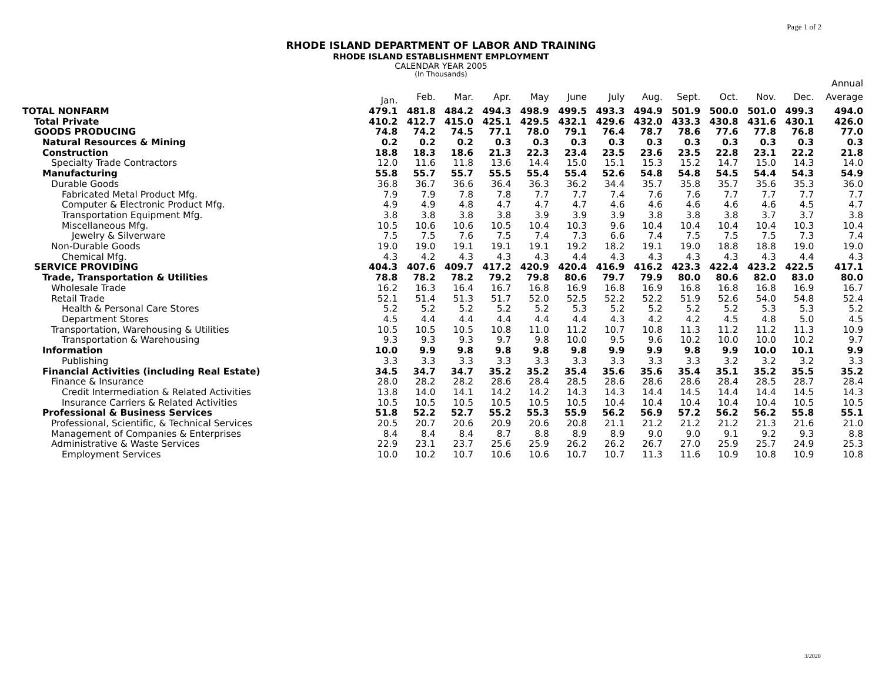Page 1 of 2
RHODE ISLAND DEPARTMENT OF LABOR AND TRAINING
RHODE ISLAND ESTABLISHMENT EMPLOYMENT
CALENDAR YEAR 2005
(In Thousands)
| | | | | | | | | | | | | | Annual |
| --- | --- | --- | --- | --- | --- | --- | --- | --- | --- | --- | --- | --- | --- |
| | Jan. | Feb. | Mar. | Apr. | May | June | July | Aug. | Sept. | Oct. | Nov. | Dec. | Average |
| TOTAL NONFARM | 479.1 | 481.8 | 484.2 | 494.3 | 498.9 | 499.5 | 493.3 | 494.9 | 501.9 | 500.0 | 501.0 | 499.3 | 494.0 |
| Total Private | 410.2 | 412.7 | 415.0 | 425.1 | 429.5 | 432.1 | 429.6 | 432.0 | 433.3 | 430.8 | 431.6 | 430.1 | 426.0 |
| GOODS PRODUCING | 74.8 | 74.2 | 74.5 | 77.1 | 78.0 | 79.1 | 76.4 | 78.7 | 78.6 | 77.6 | 77.8 | 76.8 | 77.0 |
| Natural Resources & Mining | 0.2 | 0.2 | 0.2 | 0.3 | 0.3 | 0.3 | 0.3 | 0.3 | 0.3 | 0.3 | 0.3 | 0.3 | 0.3 |
| Construction | 18.8 | 18.3 | 18.6 | 21.3 | 22.3 | 23.4 | 23.5 | 23.6 | 23.5 | 22.8 | 23.1 | 22.2 | 21.8 |
| Specialty Trade Contractors | 12.0 | 11.6 | 11.8 | 13.6 | 14.4 | 15.0 | 15.1 | 15.3 | 15.2 | 14.7 | 15.0 | 14.3 | 14.0 |
| Manufacturing | 55.8 | 55.7 | 55.7 | 55.5 | 55.4 | 55.4 | 52.6 | 54.8 | 54.8 | 54.5 | 54.4 | 54.3 | 54.9 |
| Durable Goods | 36.8 | 36.7 | 36.6 | 36.4 | 36.3 | 36.2 | 34.4 | 35.7 | 35.8 | 35.7 | 35.6 | 35.3 | 36.0 |
| Fabricated Metal Product Mfg. | 7.9 | 7.9 | 7.8 | 7.8 | 7.7 | 7.7 | 7.4 | 7.6 | 7.6 | 7.7 | 7.7 | 7.7 | 7.7 |
| Computer & Electronic Product Mfg. | 4.9 | 4.9 | 4.8 | 4.7 | 4.7 | 4.7 | 4.6 | 4.6 | 4.6 | 4.6 | 4.6 | 4.5 | 4.7 |
| Transportation Equipment Mfg. | 3.8 | 3.8 | 3.8 | 3.8 | 3.9 | 3.9 | 3.9 | 3.8 | 3.8 | 3.8 | 3.7 | 3.7 | 3.8 |
| Miscellaneous Mfg. | 10.5 | 10.6 | 10.6 | 10.5 | 10.4 | 10.3 | 9.6 | 10.4 | 10.4 | 10.4 | 10.4 | 10.3 | 10.4 |
| Jewelry & Silverware | 7.5 | 7.5 | 7.6 | 7.5 | 7.4 | 7.3 | 6.6 | 7.4 | 7.5 | 7.5 | 7.5 | 7.3 | 7.4 |
| Non-Durable Goods | 19.0 | 19.0 | 19.1 | 19.1 | 19.1 | 19.2 | 18.2 | 19.1 | 19.0 | 18.8 | 18.8 | 19.0 | 19.0 |
| Chemical Mfg. | 4.3 | 4.2 | 4.3 | 4.3 | 4.3 | 4.4 | 4.3 | 4.3 | 4.3 | 4.3 | 4.3 | 4.4 | 4.3 |
| SERVICE PROVIDING | 404.3 | 407.6 | 409.7 | 417.2 | 420.9 | 420.4 | 416.9 | 416.2 | 423.3 | 422.4 | 423.2 | 422.5 | 417.1 |
| Trade, Transportation & Utilities | 78.8 | 78.2 | 78.2 | 79.2 | 79.8 | 80.6 | 79.7 | 79.9 | 80.0 | 80.6 | 82.0 | 83.0 | 80.0 |
| Wholesale Trade | 16.2 | 16.3 | 16.4 | 16.7 | 16.8 | 16.9 | 16.8 | 16.9 | 16.8 | 16.8 | 16.8 | 16.9 | 16.7 |
| Retail Trade | 52.1 | 51.4 | 51.3 | 51.7 | 52.0 | 52.5 | 52.2 | 52.2 | 51.9 | 52.6 | 54.0 | 54.8 | 52.4 |
| Health & Personal Care Stores | 5.2 | 5.2 | 5.2 | 5.2 | 5.2 | 5.3 | 5.2 | 5.2 | 5.2 | 5.2 | 5.3 | 5.3 | 5.2 |
| Department Stores | 4.5 | 4.4 | 4.4 | 4.4 | 4.4 | 4.4 | 4.3 | 4.2 | 4.2 | 4.5 | 4.8 | 5.0 | 4.5 |
| Transportation, Warehousing & Utilities | 10.5 | 10.5 | 10.5 | 10.8 | 11.0 | 11.2 | 10.7 | 10.8 | 11.3 | 11.2 | 11.2 | 11.3 | 10.9 |
| Transportation & Warehousing | 9.3 | 9.3 | 9.3 | 9.7 | 9.8 | 10.0 | 9.5 | 9.6 | 10.2 | 10.0 | 10.0 | 10.2 | 9.7 |
| Information | 10.0 | 9.9 | 9.8 | 9.8 | 9.8 | 9.8 | 9.9 | 9.9 | 9.8 | 9.9 | 10.0 | 10.1 | 9.9 |
| Publishing | 3.3 | 3.3 | 3.3 | 3.3 | 3.3 | 3.3 | 3.3 | 3.3 | 3.3 | 3.2 | 3.2 | 3.2 | 3.3 |
| Financial Activities (including Real Estate) | 34.5 | 34.7 | 34.7 | 35.2 | 35.2 | 35.4 | 35.6 | 35.6 | 35.4 | 35.1 | 35.2 | 35.5 | 35.2 |
| Finance & Insurance | 28.0 | 28.2 | 28.2 | 28.6 | 28.4 | 28.5 | 28.6 | 28.6 | 28.6 | 28.4 | 28.5 | 28.7 | 28.4 |
| Credit Intermediation & Related Activities | 13.8 | 14.0 | 14.1 | 14.2 | 14.2 | 14.3 | 14.3 | 14.4 | 14.5 | 14.4 | 14.4 | 14.5 | 14.3 |
| Insurance Carriers & Related Activities | 10.5 | 10.5 | 10.5 | 10.5 | 10.5 | 10.5 | 10.4 | 10.4 | 10.4 | 10.4 | 10.4 | 10.5 | 10.5 |
| Professional & Business Services | 51.8 | 52.2 | 52.7 | 55.2 | 55.3 | 55.9 | 56.2 | 56.9 | 57.2 | 56.2 | 56.2 | 55.8 | 55.1 |
| Professional, Scientific, & Technical Services | 20.5 | 20.7 | 20.6 | 20.9 | 20.6 | 20.8 | 21.1 | 21.2 | 21.2 | 21.2 | 21.3 | 21.6 | 21.0 |
| Management of Companies & Enterprises | 8.4 | 8.4 | 8.4 | 8.7 | 8.8 | 8.9 | 8.9 | 9.0 | 9.0 | 9.1 | 9.2 | 9.3 | 8.8 |
| Administrative & Waste Services | 22.9 | 23.1 | 23.7 | 25.6 | 25.9 | 26.2 | 26.2 | 26.7 | 27.0 | 25.9 | 25.7 | 24.9 | 25.3 |
| Employment Services | 10.0 | 10.2 | 10.7 | 10.6 | 10.6 | 10.7 | 10.7 | 11.3 | 11.6 | 10.9 | 10.8 | 10.9 | 10.8 |
3/2020